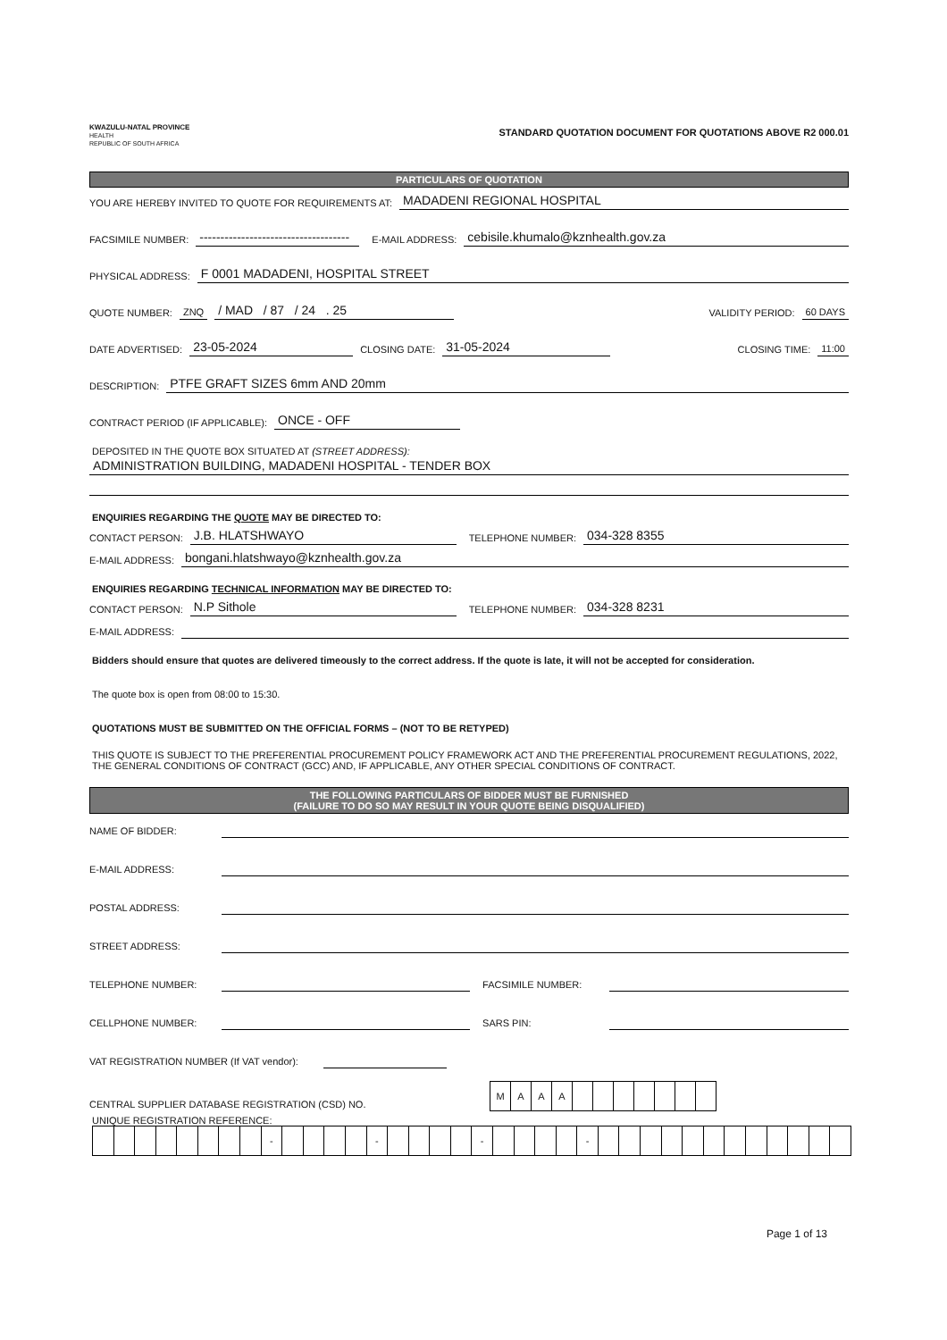KWAZULU-NATAL PROVINCE
HEALTH
REPUBLIC OF SOUTH AFRICA
STANDARD QUOTATION DOCUMENT FOR QUOTATIONS ABOVE R2 000.01
PARTICULARS OF QUOTATION
YOU ARE HEREBY INVITED TO QUOTE FOR REQUIREMENTS AT: MADADENI REGIONAL HOSPITAL
FACSIMILE NUMBER: ------------------------------------ E-MAIL ADDRESS: cebisile.khumalo@kznhealth.gov.za
PHYSICAL ADDRESS: F 0001 MADADENI, HOSPITAL STREET
QUOTE NUMBER: ZNQ / MAD / 87 / 24 . 25 VALIDITY PERIOD: 60 DAYS
DATE ADVERTISED: 23-05-2024 CLOSING DATE: 31-05-2024 CLOSING TIME: 11:00
DESCRIPTION: PTFE GRAFT SIZES 6mm AND 20mm
CONTRACT PERIOD (IF APPLICABLE): ONCE - OFF
DEPOSITED IN THE QUOTE BOX SITUATED AT (STREET ADDRESS):
ADMINISTRATION BUILDING, MADADENI HOSPITAL - TENDER BOX
ENQUIRIES REGARDING THE QUOTE MAY BE DIRECTED TO:
CONTACT PERSON: J.B. HLATSHWAYO TELEPHONE NUMBER: 034-328 8355
E-MAIL ADDRESS: bongani.hlatshwayo@kznhealth.gov.za
ENQUIRIES REGARDING TECHNICAL INFORMATION MAY BE DIRECTED TO:
CONTACT PERSON: N.P Sithole TELEPHONE NUMBER: 034-328 8231
E-MAIL ADDRESS:
Bidders should ensure that quotes are delivered timeously to the correct address. If the quote is late, it will not be accepted for consideration.
The quote box is open from 08:00 to 15:30.
QUOTATIONS MUST BE SUBMITTED ON THE OFFICIAL FORMS – (NOT TO BE RETYPED)
THIS QUOTE IS SUBJECT TO THE PREFERENTIAL PROCUREMENT POLICY FRAMEWORK ACT AND THE PREFERENTIAL PROCUREMENT REGULATIONS, 2022, THE GENERAL CONDITIONS OF CONTRACT (GCC) AND, IF APPLICABLE, ANY OTHER SPECIAL CONDITIONS OF CONTRACT.
THE FOLLOWING PARTICULARS OF BIDDER MUST BE FURNISHED
(FAILURE TO DO SO MAY RESULT IN YOUR QUOTE BEING DISQUALIFIED)
NAME OF BIDDER:
E-MAIL ADDRESS:
POSTAL ADDRESS:
STREET ADDRESS:
TELEPHONE NUMBER: FACSIMILE NUMBER:
CELLPHONE NUMBER: SARS PIN:
VAT REGISTRATION NUMBER (If VAT vendor):
CENTRAL SUPPLIER DATABASE REGISTRATION (CSD) NO.
| M | A | A | A | | | | | | | |
UNIQUE REGISTRATION REFERENCE:
| | | | | | | | | - | | | | | - | | | | | - | | | | | - | | | | | | | | | | | | |
Page 1 of 13